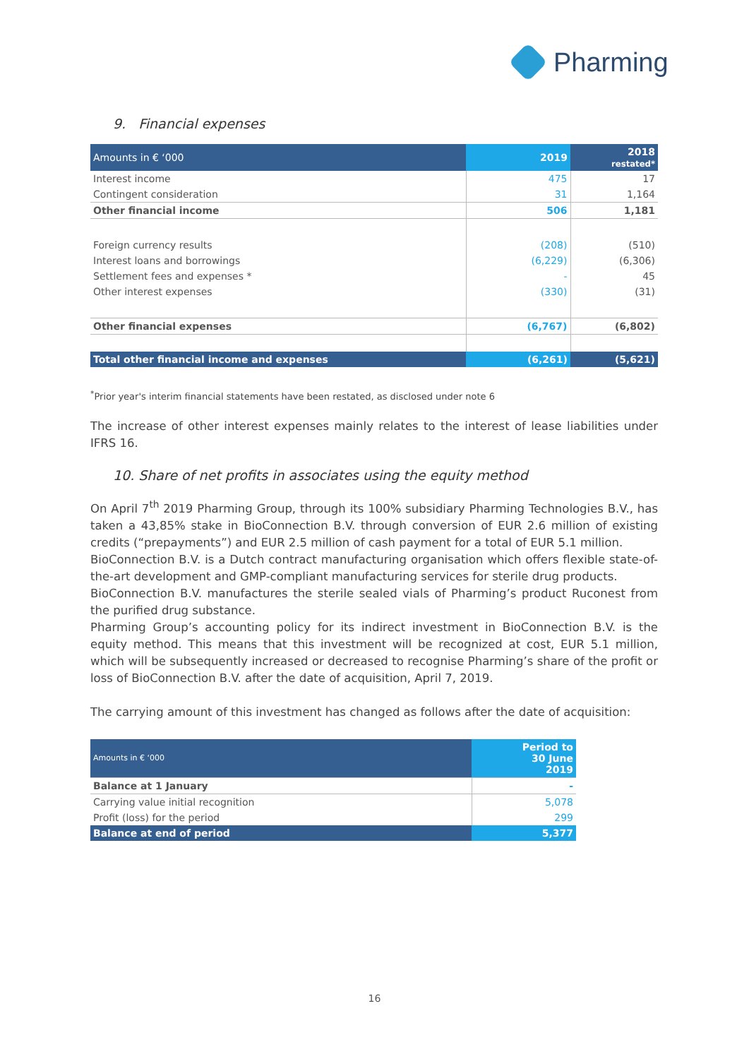Pharming
9. Financial expenses
| Amounts in € ‘000 | 2019 | 2018 restated* |
| Interest income | 475 | 17 |
| Contingent consideration | 31 | 1,164 |
| Other financial income | 506 | 1,181 |
| Foreign currency results | (208) | (510) |
| Interest loans and borrowings | (6,229) | (6,306) |
| Settlement fees and expenses * | - | 45 |
| Other interest expenses | (330) | (31) |
| Other financial expenses | (6,767) | (6,802) |
| Total other financial income and expenses | (6,261) | (5,621) |
<sup>*</sup> Prior year's interim financial statements have been restated, as disclosed under note 6
The increase of other interest expenses mainly relates to the interest of lease liabilities under IFRS 16.
10. Share of net profits in associates using the equity method
On April 7<sup>th</sup> 2019 Pharming Group, through its 100% subsidiary Pharming Technologies B.V., has taken a 43,85% stake in BioConnection B.V. through conversion of EUR 2.6 million of existing credits (“prepayments”) and EUR 2.5 million of cash payment for a total of EUR 5.1 million.
BioConnection B.V. is a Dutch contract manufacturing organisation which offers flexible state-of-the-art development and GMP-compliant manufacturing services for sterile drug products.
BioConnection B.V. manufactures the sterile sealed vials of Pharming’s product Ruconest from the purified drug substance.
Pharming Group’s accounting policy for its indirect investment in BioConnection B.V. is the equity method. This means that this investment will be recognized at cost, EUR 5.1 million, which will be subsequently increased or decreased to recognise Pharming’s share of the profit or loss of BioConnection B.V. after the date of acquisition, April 7, 2019.
The carrying amount of this investment has changed as follows after the date of acquisition:
| Amounts in € ‘000 | Period to 30 June 2019 |
| Balance at 1 January | - |
| Carrying value initial recognition | 5,078 |
| Profit (loss) for the period | 299 |
| Balance at end of period | 5,377 |
16